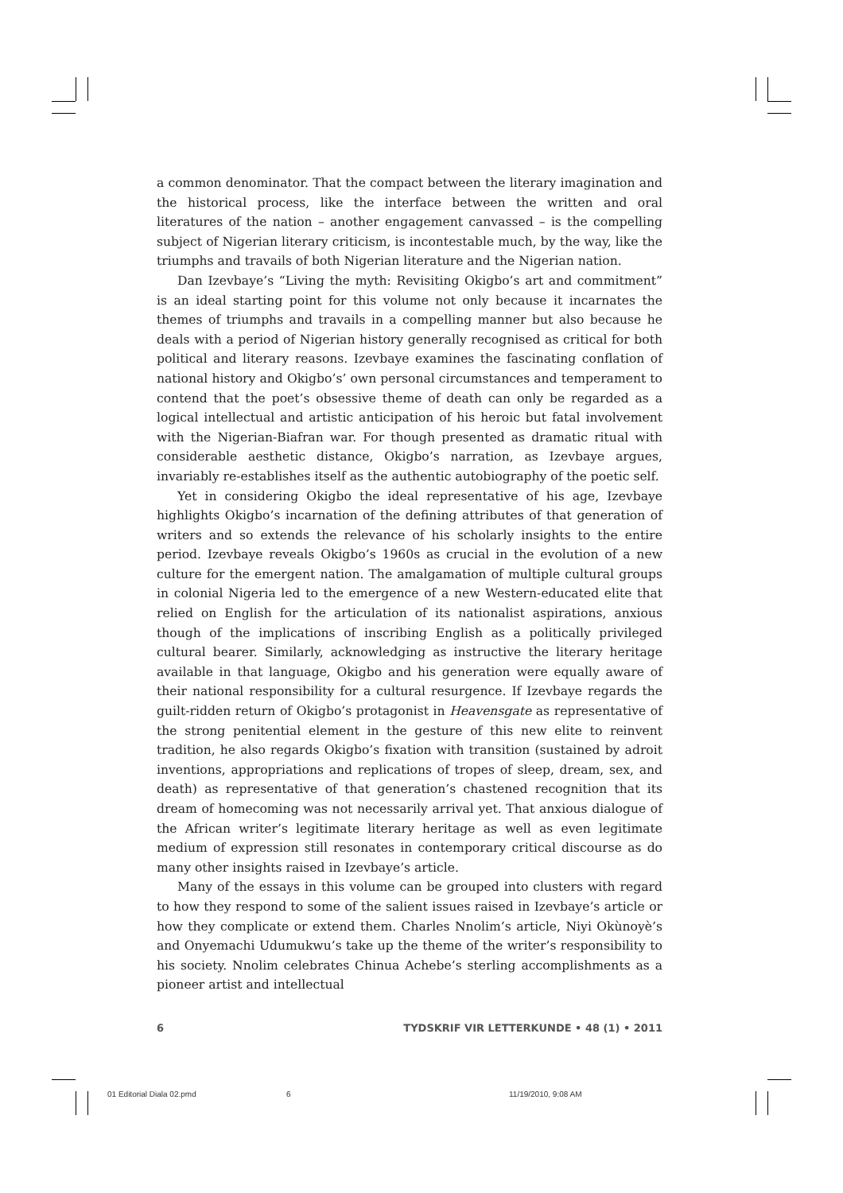a common denominator. That the compact between the literary imagination and the historical process, like the interface between the written and oral literatures of the nation – another engagement canvassed – is the compelling subject of Nigerian literary criticism, is incontestable much, by the way, like the triumphs and travails of both Nigerian literature and the Nigerian nation.
Dan Izevbaye’s “Living the myth: Revisiting Okigbo’s art and commitment” is an ideal starting point for this volume not only because it incarnates the themes of triumphs and travails in a compelling manner but also because he deals with a period of Nigerian history generally recognised as critical for both political and literary reasons. Izevbaye examines the fascinating conflation of national history and Okigbo’s’ own personal circumstances and temperament to contend that the poet’s obsessive theme of death can only be regarded as a logical intellectual and artistic anticipation of his heroic but fatal involvement with the Nigerian-Biafran war. For though presented as dramatic ritual with considerable aesthetic distance, Okigbo’s narration, as Izevbaye argues, invariably re-establishes itself as the authentic autobiography of the poetic self.
Yet in considering Okigbo the ideal representative of his age, Izevbaye highlights Okigbo’s incarnation of the defining attributes of that generation of writers and so extends the relevance of his scholarly insights to the entire period. Izevbaye reveals Okigbo’s 1960s as crucial in the evolution of a new culture for the emergent nation. The amalgamation of multiple cultural groups in colonial Nigeria led to the emergence of a new Western-educated elite that relied on English for the articulation of its nationalist aspirations, anxious though of the implications of inscribing English as a politically privileged cultural bearer. Similarly, acknowledging as instructive the literary heritage available in that language, Okigbo and his generation were equally aware of their national responsibility for a cultural resurgence. If Izevbaye regards the guilt-ridden return of Okigbo’s protagonist in Heavensgate as representative of the strong penitential element in the gesture of this new elite to reinvent tradition, he also regards Okigbo’s fixation with transition (sustained by adroit inventions, appropriations and replications of tropes of sleep, dream, sex, and death) as representative of that generation’s chastened recognition that its dream of homecoming was not necessarily arrival yet. That anxious dialogue of the African writer’s legitimate literary heritage as well as even legitimate medium of expression still resonates in contemporary critical discourse as do many other insights raised in Izevbaye’s article.
Many of the essays in this volume can be grouped into clusters with regard to how they respond to some of the salient issues raised in Izevbaye’s article or how they complicate or extend them. Charles Nnolim’s article, Niyi Okùnoyè’s and Onyemachi Udumukwu’s take up the theme of the writer’s responsibility to his society. Nnolim celebrates Chinua Achebe’s sterling accomplishments as a pioneer artist and intellectual
6 TYDSKRIF VIR LETTERKUNDE • 48 (1) • 2011
01 Editorial Diala 02.pmd 6 11/19/2010, 9:08 AM